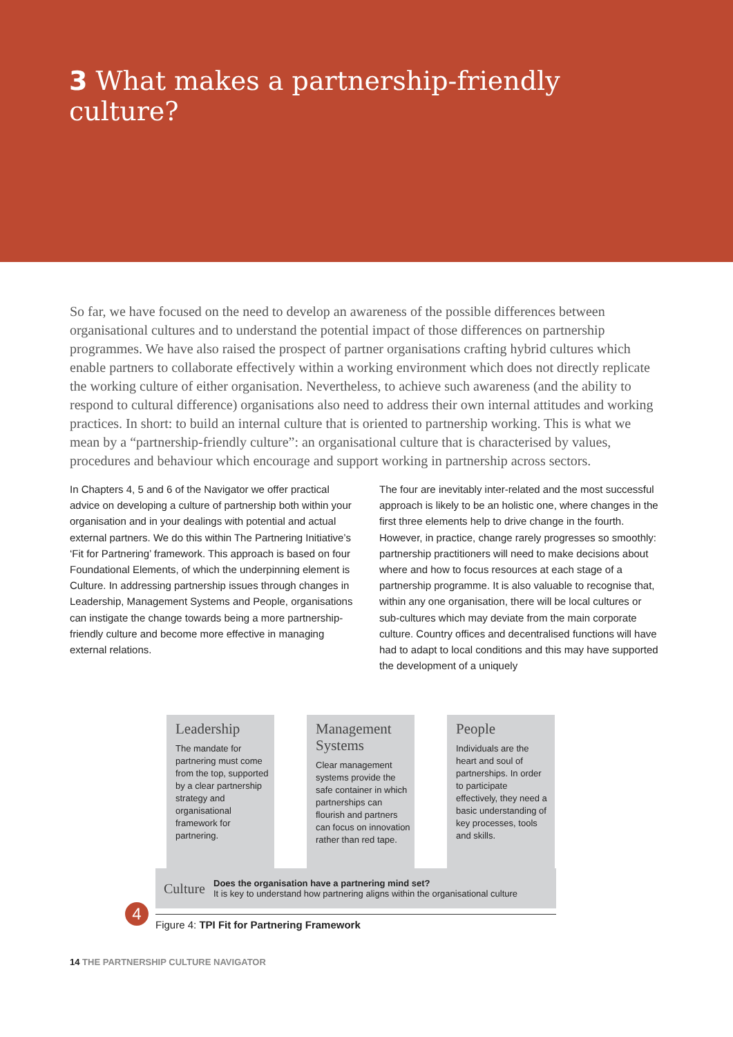3 What makes a partnership-friendly culture?
So far, we have focused on the need to develop an awareness of the possible differences between organisational cultures and to understand the potential impact of those differences on partnership programmes. We have also raised the prospect of partner organisations crafting hybrid cultures which enable partners to collaborate effectively within a working environment which does not directly replicate the working culture of either organisation. Nevertheless, to achieve such awareness (and the ability to respond to cultural difference) organisations also need to address their own internal attitudes and working practices. In short: to build an internal culture that is oriented to partnership working. This is what we mean by a “partnership-friendly culture”: an organisational culture that is characterised by values, procedures and behaviour which encourage and support working in partnership across sectors.
In Chapters 4, 5 and 6 of the Navigator we offer practical advice on developing a culture of partnership both within your organisation and in your dealings with potential and actual external partners. We do this within The Partnering Initiative’s ‘Fit for Partnering’ framework. This approach is based on four Foundational Elements, of which the underpinning element is Culture. In addressing partnership issues through changes in Leadership, Management Systems and People, organisations can instigate the change towards being a more partnership-friendly culture and become more effective in managing external relations.
The four are inevitably inter-related and the most successful approach is likely to be an holistic one, where changes in the first three elements help to drive change in the fourth. However, in practice, change rarely progresses so smoothly: partnership practitioners will need to make decisions about where and how to focus resources at each stage of a partnership programme. It is also valuable to recognise that, within any one organisation, there will be local cultures or sub-cultures which may deviate from the main corporate culture. Country offices and decentralised functions will have had to adapt to local conditions and this may have supported the development of a uniquely
Leadership
The mandate for partnering must come from the top, supported by a clear partnership strategy and organisational framework for partnering.
Management Systems
Clear management systems provide the safe container in which partnerships can flourish and partners can focus on innovation rather than red tape.
People
Individuals are the heart and soul of partnerships. In order to participate effectively, they need a basic understanding of key processes, tools and skills.
Culture Does the organisation have a partnering mind set?
It is key to understand how partnering aligns within the organisational culture
4
Figure 4: TPI Fit for Partnering Framework
14 THE PARTNERSHIP CULTURE NAVIGATOR